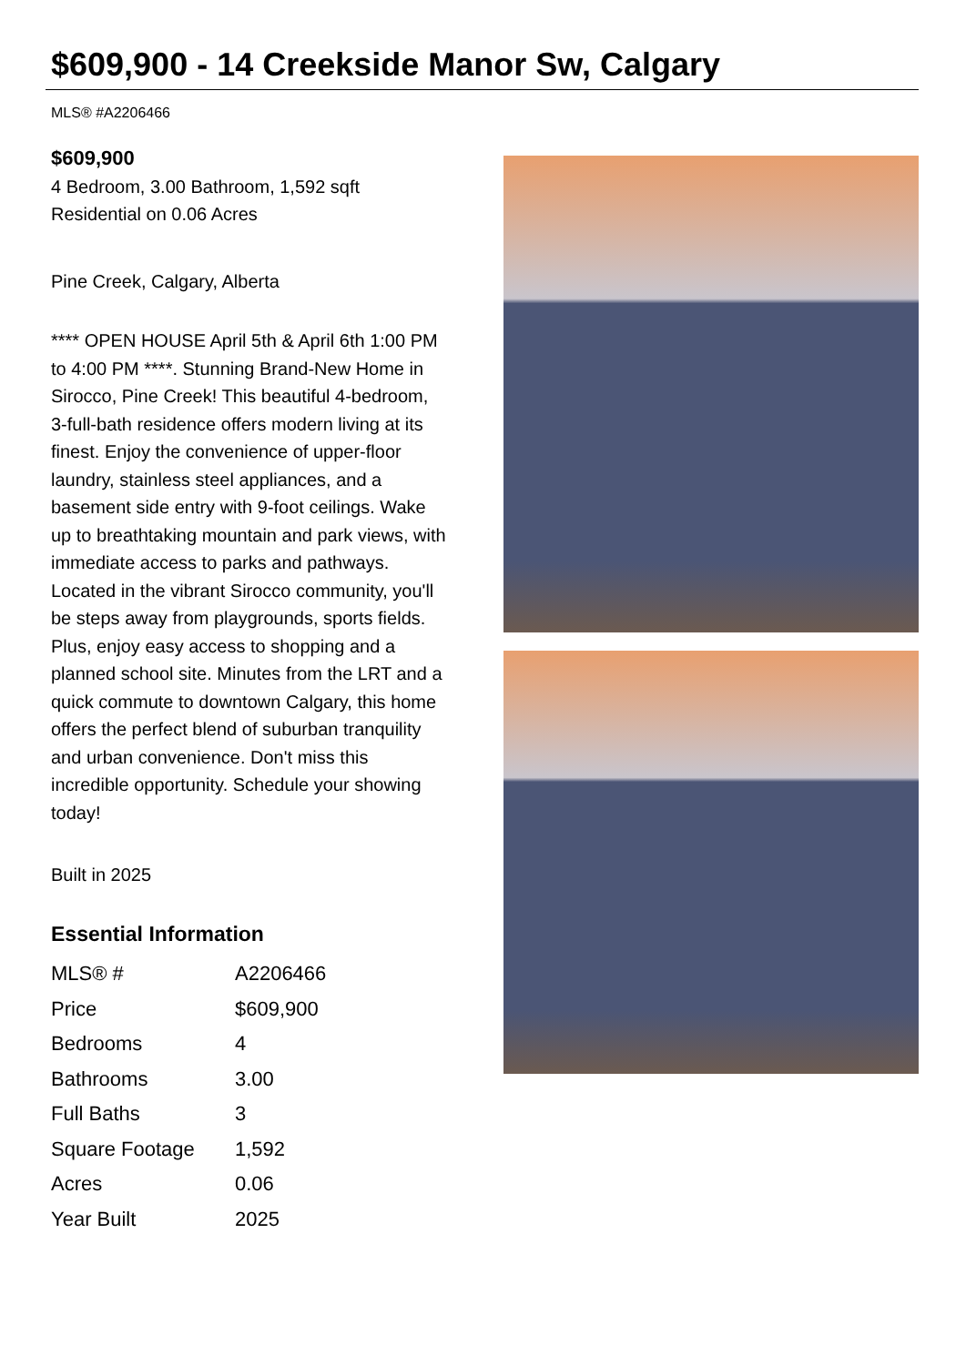$609,900 - 14 Creekside Manor Sw, Calgary
MLS® #A2206466
$609,900
4 Bedroom, 3.00 Bathroom, 1,592 sqft
Residential on 0.06 Acres
Pine Creek, Calgary, Alberta
**** OPEN HOUSE April 5th & April 6th 1:00 PM to 4:00 PM ****. Stunning Brand-New Home in Sirocco, Pine Creek! This beautiful 4-bedroom, 3-full-bath residence offers modern living at its finest. Enjoy the convenience of upper-floor laundry, stainless steel appliances, and a basement side entry with 9-foot ceilings. Wake up to breathtaking mountain and park views, with immediate access to parks and pathways. Located in the vibrant Sirocco community, you'll be steps away from playgrounds, sports fields. Plus, enjoy easy access to shopping and a planned school site. Minutes from the LRT and a quick commute to downtown Calgary, this home offers the perfect blend of suburban tranquility and urban convenience. Don't miss this incredible opportunity. Schedule your showing today!
Built in 2025
Essential Information
| MLS® # | A2206466 |
| Price | $609,900 |
| Bedrooms | 4 |
| Bathrooms | 3.00 |
| Full Baths | 3 |
| Square Footage | 1,592 |
| Acres | 0.06 |
| Year Built | 2025 |